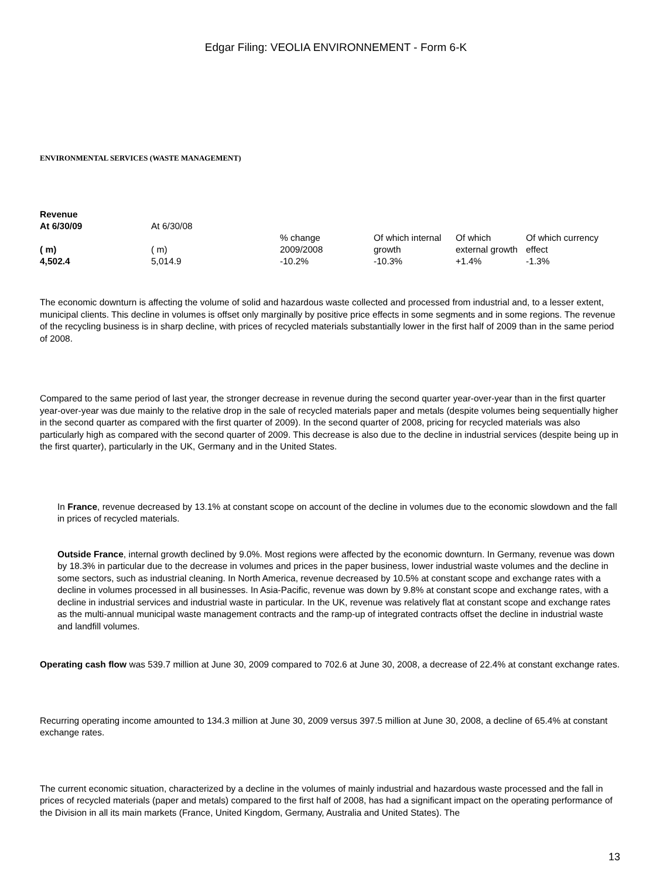Edgar Filing: VEOLIA ENVIRONNEMENT - Form 6-K
ENVIRONMENTAL SERVICES (WASTE MANAGEMENT)
| Revenue At 6/30/09 ( m) | At 6/30/08 ( m) | % change 2009/2008 | Of which internal growth | Of which external growth | Of which currency effect |
| --- | --- | --- | --- | --- | --- |
| 4,502.4 | 5,014.9 | -10.2% | -10.3% | +1.4% | -1.3% |
The economic downturn is affecting the volume of solid and hazardous waste collected and processed from industrial and, to a lesser extent, municipal clients. This decline in volumes is offset only marginally by positive price effects in some segments and in some regions. The revenue of the recycling business is in sharp decline, with prices of recycled materials substantially lower in the first half of 2009 than in the same period of 2008.
Compared to the same period of last year, the stronger decrease in revenue during the second quarter year-over-year than in the first quarter year-over-year was due mainly to the relative drop in the sale of recycled materials paper and metals (despite volumes being sequentially higher in the second quarter as compared with the first quarter of 2009). In the second quarter of 2008, pricing for recycled materials was also particularly high as compared with the second quarter of 2009. This decrease is also due to the decline in industrial services (despite being up in the first quarter), particularly in the UK, Germany and in the United States.
In France, revenue decreased by 13.1% at constant scope on account of the decline in volumes due to the economic slowdown and the fall in prices of recycled materials.
Outside France, internal growth declined by 9.0%. Most regions were affected by the economic downturn. In Germany, revenue was down by 18.3% in particular due to the decrease in volumes and prices in the paper business, lower industrial waste volumes and the decline in some sectors, such as industrial cleaning. In North America, revenue decreased by 10.5% at constant scope and exchange rates with a decline in volumes processed in all businesses. In Asia-Pacific, revenue was down by 9.8% at constant scope and exchange rates, with a decline in industrial services and industrial waste in particular. In the UK, revenue was relatively flat at constant scope and exchange rates as the multi-annual municipal waste management contracts and the ramp-up of integrated contracts offset the decline in industrial waste and landfill volumes.
Operating cash flow was 539.7 million at June 30, 2009 compared to 702.6 at June 30, 2008, a decrease of 22.4% at constant exchange rates.
Recurring operating income amounted to 134.3 million at June 30, 2009 versus 397.5 million at June 30, 2008, a decline of 65.4% at constant exchange rates.
The current economic situation, characterized by a decline in the volumes of mainly industrial and hazardous waste processed and the fall in prices of recycled materials (paper and metals) compared to the first half of 2008, has had a significant impact on the operating performance of the Division in all its main markets (France, United Kingdom, Germany, Australia and United States). The
13